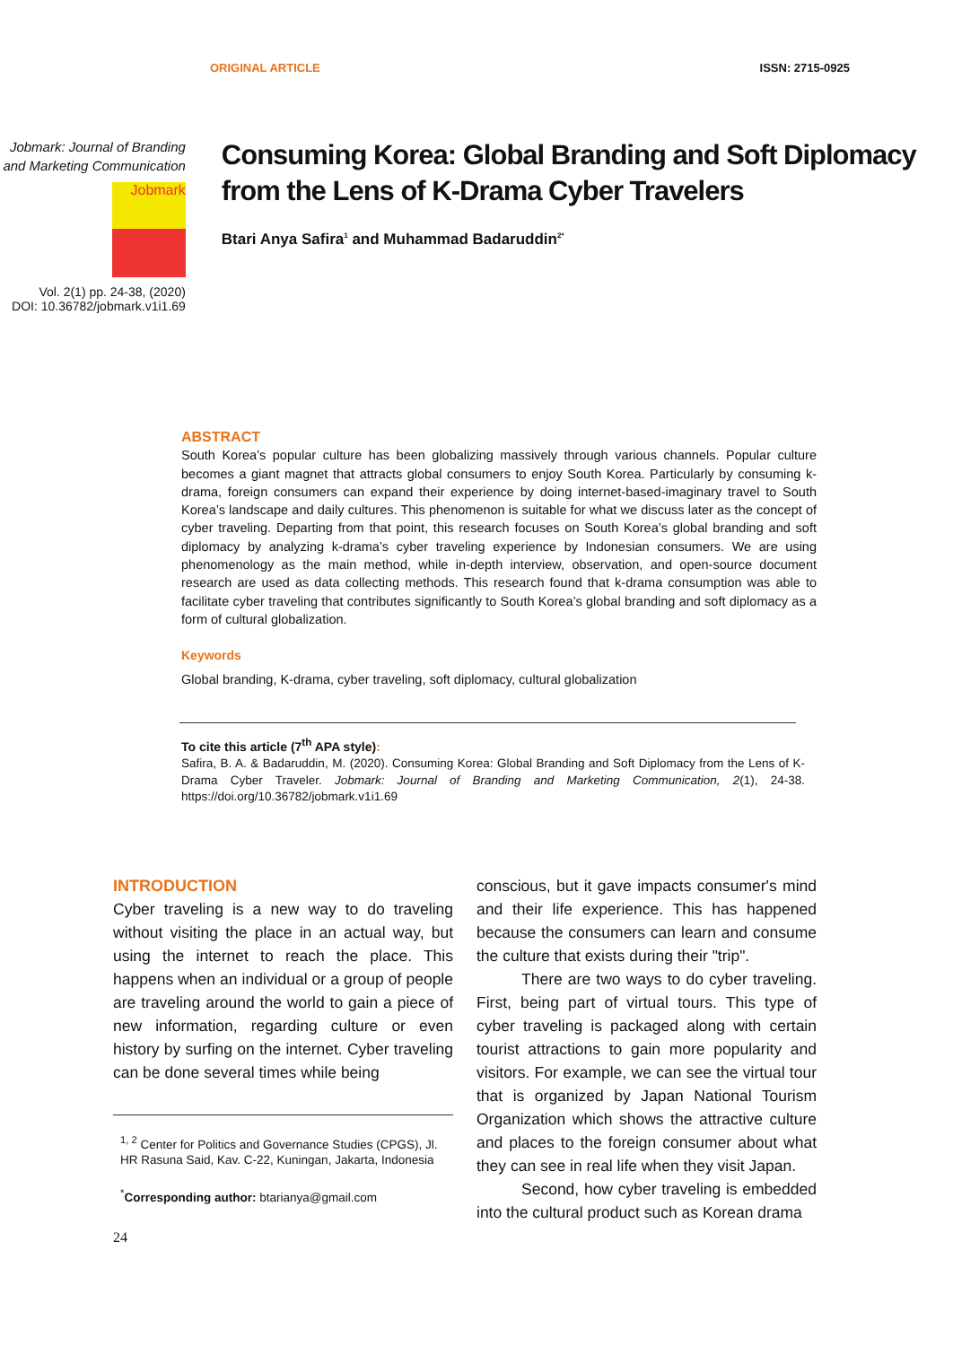ORIGINAL ARTICLE ISSN: 2715-0925
Jobmark: Journal of Branding and Marketing Communication
Jobmark
Vol. 2(1) pp. 24-38, (2020)
DOI: 10.36782/jobmark.v1i1.69
Consuming Korea: Global Branding and Soft Diplomacy from the Lens of K-Drama Cyber Travelers
Btari Anya Safira<sup>1</sup> and Muhammad Badaruddin<sup>2*</sup>
ABSTRACT
South Korea’s popular culture has been globalizing massively through various channels. Popular culture becomes a giant magnet that attracts global consumers to enjoy South Korea. Particularly by consuming k-drama, foreign consumers can expand their experience by doing internet-based-imaginary travel to South Korea’s landscape and daily cultures. This phenomenon is suitable for what we discuss later as the concept of cyber traveling. Departing from that point, this research focuses on South Korea’s global branding and soft diplomacy by analyzing k-drama’s cyber traveling experience by Indonesian consumers. We are using phenomenology as the main method, while in-depth interview, observation, and open-source document research are used as data collecting methods. This research found that k-drama consumption was able to facilitate cyber traveling that contributes significantly to South Korea’s global branding and soft diplomacy as a form of cultural globalization.
Keywords
Global branding, K-drama, cyber traveling, soft diplomacy, cultural globalization
To cite this article (7<sup>th</sup> APA style):
Safira, B. A. & Badaruddin, M. (2020). Consuming Korea: Global Branding and Soft Diplomacy from the Lens of K-Drama Cyber Traveler. Jobmark: Journal of Branding and Marketing Communication, 2(1), 24-38. https://doi.org/10.36782/jobmark.v1i1.69
INTRODUCTION
Cyber traveling is a new way to do traveling without visiting the place in an actual way, but using the internet to reach the place. This happens when an individual or a group of people are traveling around the world to gain a piece of new information, regarding culture or even history by surfing on the internet. Cyber traveling can be done several times while being
<sup>1, 2</sup> Center for Politics and Governance Studies (CPGS), Jl. HR Rasuna Said, Kav. C-22, Kuningan, Jakarta, Indonesia
<sup>*</sup> Corresponding author: btarianya@gmail.com
24
conscious, but it gave impacts consumer's mind and their life experience. This has happened because the consumers can learn and consume the culture that exists during their "trip".
There are two ways to do cyber traveling. First, being part of virtual tours. This type of cyber traveling is packaged along with certain tourist attractions to gain more popularity and visitors. For example, we can see the virtual tour that is organized by Japan National Tourism Organization which shows the attractive culture and places to the foreign consumer about what they can see in real life when they visit Japan.
Second, how cyber traveling is embedded into the cultural product such as Korean drama